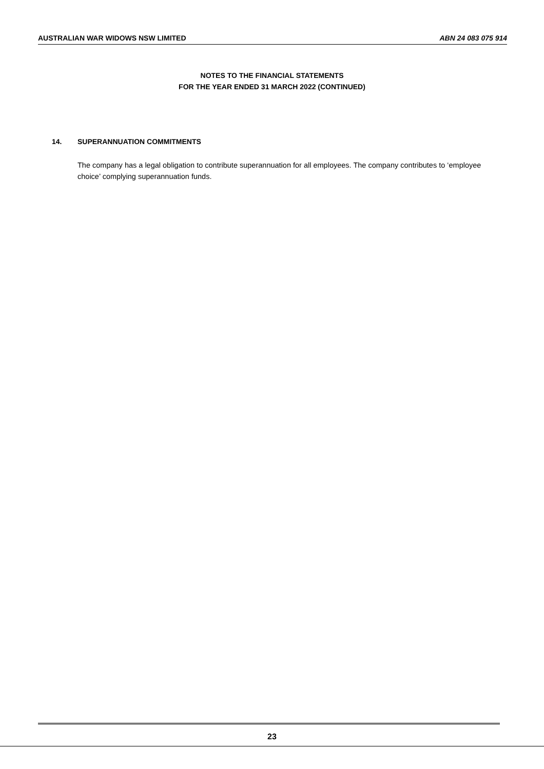AUSTRALIAN WAR WIDOWS NSW LIMITED ABN 24 083 075 914
NOTES TO THE FINANCIAL STATEMENTS
FOR THE YEAR ENDED 31 MARCH 2022 (CONTINUED)
14. SUPERANNUATION COMMITMENTS
The company has a legal obligation to contribute superannuation for all employees. The company contributes to ‘employee choice’ complying superannuation funds.
23